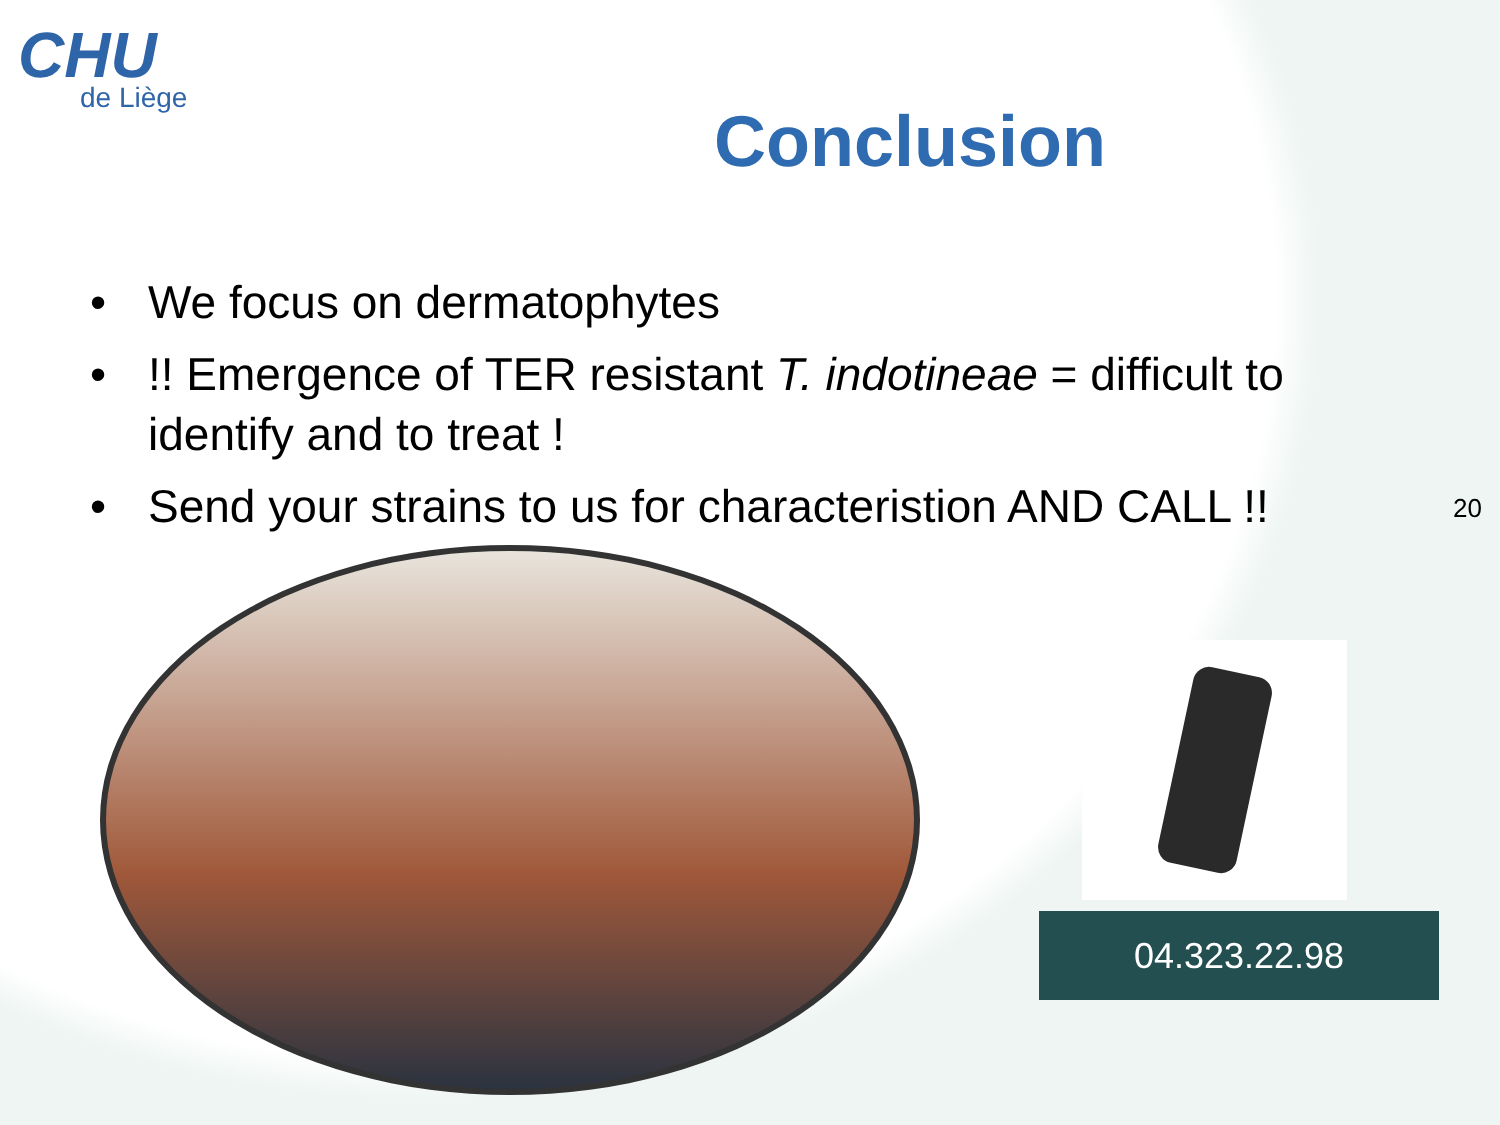CHU
de Liège
Conclusion
• We focus on dermatophytes
•!! Emergence of TER resistant T. indotineae = difficult to identify and to treat !
• Send your strains to us for characteristion AND CALL !!
04.323.22.98
20